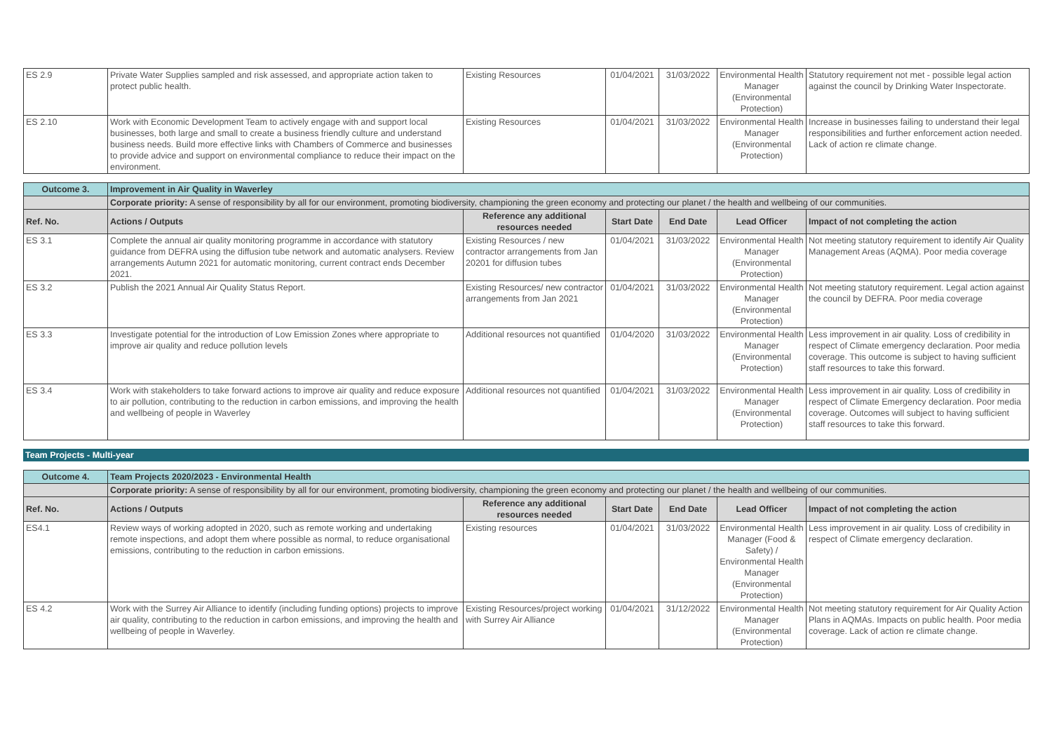| ES 2.9 | Private Water Supplies sampled and risk assessed, and appropriate action taken to protect public health. | Existing Resources | 01/04/2021 | 31/03/2022 | Environmental Health Manager (Environmental Protection) | Statutory requirement not met - possible legal action against the council by Drinking Water Inspectorate. |
| ES 2.10 | Work with Economic Development Team to actively engage with and support local businesses, both large and small to create a business friendly culture and understand business needs. Build more effective links with Chambers of Commerce and businesses to provide advice and support on environmental compliance to reduce their impact on the environment. | Existing Resources | 01/04/2021 | 31/03/2022 | Environmental Health Manager (Environmental Protection) | Increase in businesses failing to understand their legal responsibilities and further enforcement action needed. Lack of action re climate change. |
| Outcome 3. | Improvement in Air Quality in Waverley | | | | | |
| | Corporate priority: A sense of responsibility by all for our environment, promoting biodiversity, championing the green economy and protecting our planet / the health and wellbeing of our communities. | | | | | |
| Ref. No. | Actions / Outputs | Reference any additional resources needed | Start Date | End Date | Lead Officer | Impact of not completing the action |
| ES 3.1 | Complete the annual air quality monitoring programme in accordance with statutory guidance from DEFRA using the diffusion tube network and automatic analysers. Review arrangements Autumn 2021 for automatic monitoring, current contract ends December 2021. | Existing Resources / new contractor arrangements from Jan 20201 for diffusion tubes | 01/04/2021 | 31/03/2022 | Environmental Health Manager (Environmental Protection) | Not meeting statutory requirement to identify Air Quality Management Areas (AQMA). Poor media coverage |
| ES 3.2 | Publish the 2021 Annual Air Quality Status Report. | Existing Resources/ new contractor arrangements from Jan 2021 | 01/04/2021 | 31/03/2022 | Environmental Health Manager (Environmental Protection) | Not meeting statutory requirement. Legal action against the council by DEFRA. Poor media coverage |
| ES 3.3 | Investigate potential for the introduction of Low Emission Zones where appropriate to improve air quality and reduce pollution levels | Additional resources not quantified | 01/04/2020 | 31/03/2022 | Environmental Health Manager (Environmental Protection) | Less improvement in air quality. Loss of credibility in respect of Climate emergency declaration. Poor media coverage. This outcome is subject to having sufficient staff resources to take this forward. |
| ES 3.4 | Work with stakeholders to take forward actions to improve air quality and reduce exposure to air pollution, contributing to the reduction in carbon emissions, and improving the health and wellbeing of people in Waverley | Additional resources not quantified | 01/04/2021 | 31/03/2022 | Environmental Health Manager (Environmental Protection) | Less improvement in air quality. Loss of credibility in respect of Climate Emergency declaration. Poor media coverage. Outcomes will subject to having sufficient staff resources to take this forward. |
Team Projects - Multi-year
| Outcome 4. | Team Projects 2020/2023 - Environmental Health | | | | | |
| | Corporate priority: A sense of responsibility by all for our environment, promoting biodiversity, championing the green economy and protecting our planet / the health and wellbeing of our communities. | | | | | |
| Ref. No. | Actions / Outputs | Reference any additional resources needed | Start Date | End Date | Lead Officer | Impact of not completing the action |
| ES4.1 | Review ways of working adopted in 2020, such as remote working and undertaking remote inspections, and adopt them where possible as normal, to reduce organisational emissions, contributing to the reduction in carbon emissions. | Existing resources | 01/04/2021 | 31/03/2022 | Environmental Health Manager (Food & Safety) / Environmental Health Manager (Environmental Protection) | Less improvement in air quality. Loss of credibility in respect of Climate emergency declaration. |
| ES 4.2 | Work with the Surrey Air Alliance to identify (including funding options) projects to improve air quality, contributing to the reduction in carbon emissions, and improving the health and wellbeing of people in Waverley. | Existing Resources/project working with Surrey Air Alliance | 01/04/2021 | 31/12/2022 | Environmental Health Manager (Environmental Protection) | Not meeting statutory requirement for Air Quality Action Plans in AQMAs. Impacts on public health. Poor media coverage. Lack of action re climate change. |